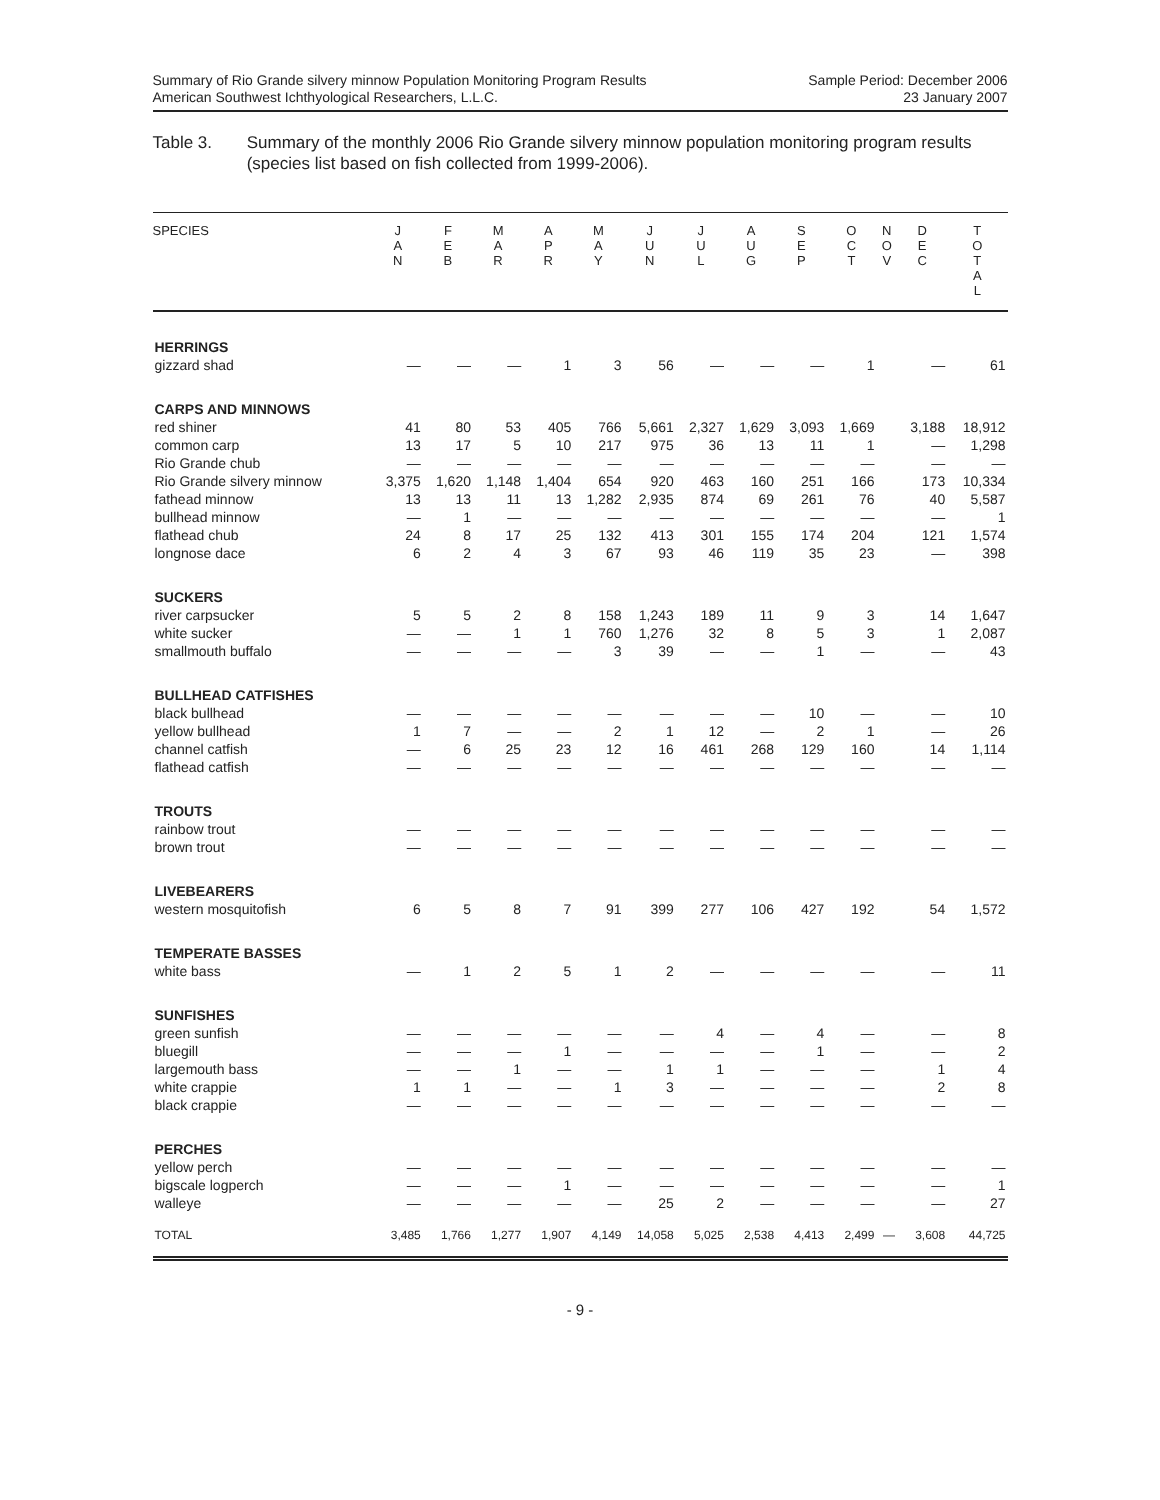Summary of Rio Grande silvery minnow Population Monitoring Program Results
American Southwest Ichthyological Researchers, L.L.C.
Sample Period: December 2006
23 January 2007
Table 3. Summary of the monthly 2006 Rio Grande silvery minnow population monitoring program results (species list based on fish collected from 1999-2006).
| SPECIES | J A N | F E B | M A R | A P R | M A Y | J U N | J U L | A U G | S E P | O C T | N O V | D E C | T O T A L |
| --- | --- | --- | --- | --- | --- | --- | --- | --- | --- | --- | --- | --- | --- |
| HERRINGS | | | | | | | | | | | | | |
| gizzard shad | — | — | — | 1 | 3 | 56 | — | — | — | 1 | | — | 61 |
| CARPS AND MINNOWS | | | | | | | | | | | | | |
| red shiner | 41 | 80 | 53 | 405 | 766 | 5,661 | 2,327 | 1,629 | 3,093 | 1,669 | | 3,188 | 18,912 |
| common carp | 13 | 17 | 5 | 10 | 217 | 975 | 36 | 13 | 11 | 1 | | — | 1,298 |
| Rio Grande chub | — | — | — | — | — | — | — | — | — | — | | — | — |
| Rio Grande silvery minnow | 3,375 | 1,620 | 1,148 | 1,404 | 654 | 920 | 463 | 160 | 251 | 166 | | 173 | 10,334 |
| fathead minnow | 13 | 13 | 11 | 13 | 1,282 | 2,935 | 874 | 69 | 261 | 76 | | 40 | 5,587 |
| bullhead minnow | — | 1 | — | — | — | — | — | — | — | — | | — | 1 |
| flathead chub | 24 | 8 | 17 | 25 | 132 | 413 | 301 | 155 | 174 | 204 | | 121 | 1,574 |
| longnose dace | 6 | 2 | 4 | 3 | 67 | 93 | 46 | 119 | 35 | 23 | | — | 398 |
| SUCKERS | | | | | | | | | | | | | |
| river carpsucker | 5 | 5 | 2 | 8 | 158 | 1,243 | 189 | 11 | 9 | 3 | | 14 | 1,647 |
| white sucker | — | — | 1 | 1 | 760 | 1,276 | 32 | 8 | 5 | 3 | | 1 | 2,087 |
| smallmouth buffalo | — | — | — | — | 3 | 39 | — | — | 1 | — | | — | 43 |
| BULLHEAD CATFISHES | | | | | | | | | | | | | |
| black bullhead | — | — | — | — | — | — | — | — | 10 | — | | — | 10 |
| yellow bullhead | 1 | 7 | — | — | 2 | 1 | 12 | — | 2 | 1 | | — | 26 |
| channel catfish | — | 6 | 25 | 23 | 12 | 16 | 461 | 268 | 129 | 160 | | 14 | 1,114 |
| flathead catfish | — | — | — | — | — | — | — | — | — | — | | — | — |
| TROUTS | | | | | | | | | | | | | |
| rainbow trout | — | — | — | — | — | — | — | — | — | — | | — | — |
| brown trout | — | — | — | — | — | — | — | — | — | — | | — | — |
| LIVEBEARERS | | | | | | | | | | | | | |
| western mosquitofish | 6 | 5 | 8 | 7 | 91 | 399 | 277 | 106 | 427 | 192 | | 54 | 1,572 |
| TEMPERATE BASSES | | | | | | | | | | | | | |
| white bass | — | 1 | 2 | 5 | 1 | 2 | — | — | — | — | | — | 11 |
| SUNFISHES | | | | | | | | | | | | | |
| green sunfish | — | — | — | — | — | — | 4 | — | 4 | — | | — | 8 |
| bluegill | — | — | — | 1 | — | — | — | — | 1 | — | | — | 2 |
| largemouth bass | — | — | 1 | — | — | 1 | 1 | — | — | — | | 1 | 4 |
| white crappie | 1 | 1 | — | — | 1 | 3 | — | — | — | — | | 2 | 8 |
| black crappie | — | — | — | — | — | — | — | — | — | — | | — | — |
| PERCHES | | | | | | | | | | | | | |
| yellow perch | — | — | — | — | — | — | — | — | — | — | | — | — |
| bigscale logperch | — | — | — | 1 | — | — | — | — | — | — | | — | 1 |
| walleye | — | — | — | — | — | 25 | 2 | — | — | — | | — | 27 |
| TOTAL | 3,485 | 1,766 | 1,277 | 1,907 | 4,149 | 14,058 | 5,025 | 2,538 | 4,413 | 2,499 | — | 3,608 | 44,725 |
- 9 -